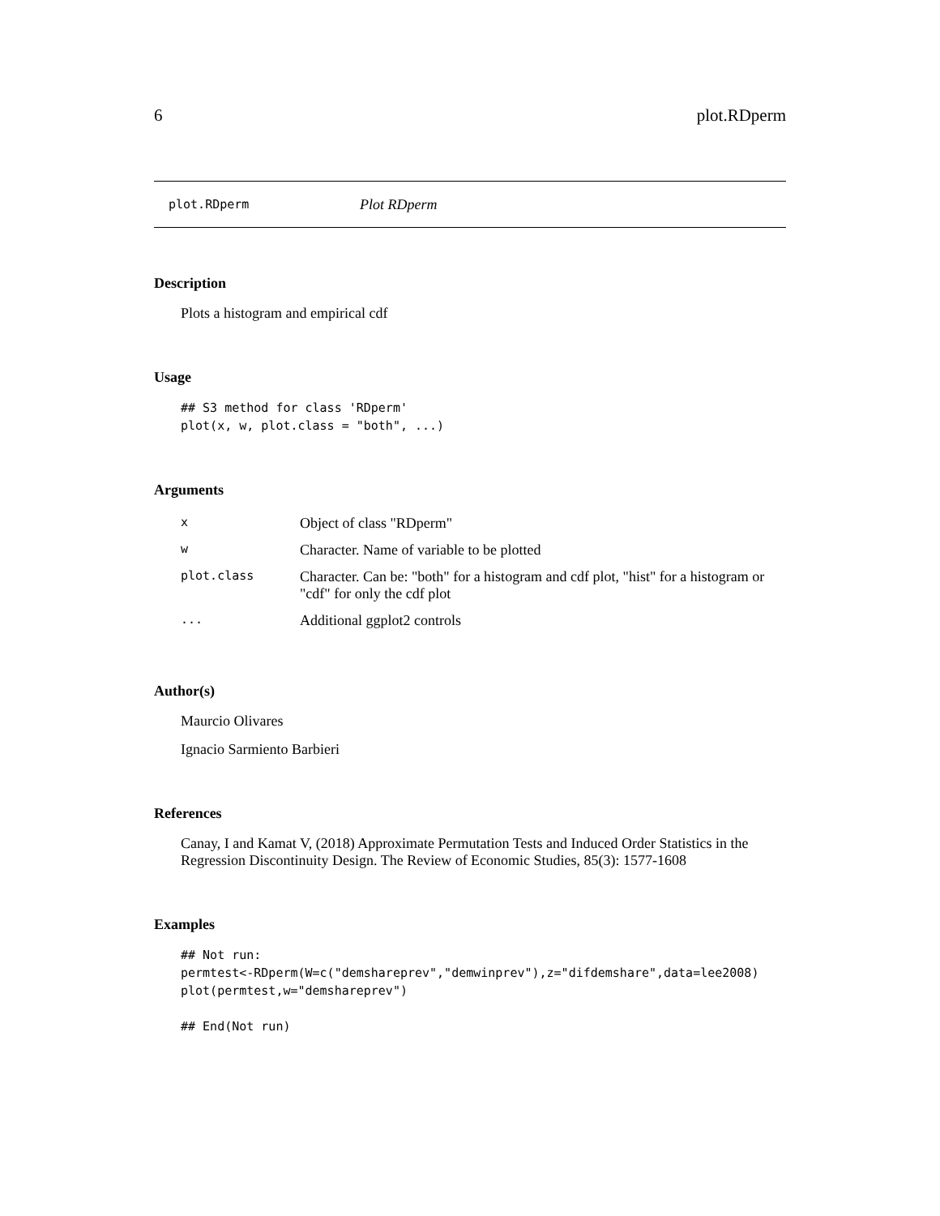6 plot.RDperm
plot.RDperm Plot RDperm
Description
Plots a histogram and empirical cdf
Usage
## S3 method for class 'RDperm'
plot(x, w, plot.class = "both", ...)
Arguments
| x | Object of class "RDperm" |
| w | Character. Name of variable to be plotted |
| plot.class | Character. Can be: "both" for a histogram and cdf plot, "hist" for a histogram or "cdf" for only the cdf plot |
| ... | Additional ggplot2 controls |
Author(s)
Maurcio Olivares
Ignacio Sarmiento Barbieri
References
Canay, I and Kamat V, (2018) Approximate Permutation Tests and Induced Order Statistics in the Regression Discontinuity Design. The Review of Economic Studies, 85(3): 1577-1608
Examples
## Not run:
permtest<-RDperm(W=c("demshareprev","demwinprev"),z="difdemshare",data=lee2008)
plot(permtest,w="demshareprev")

## End(Not run)